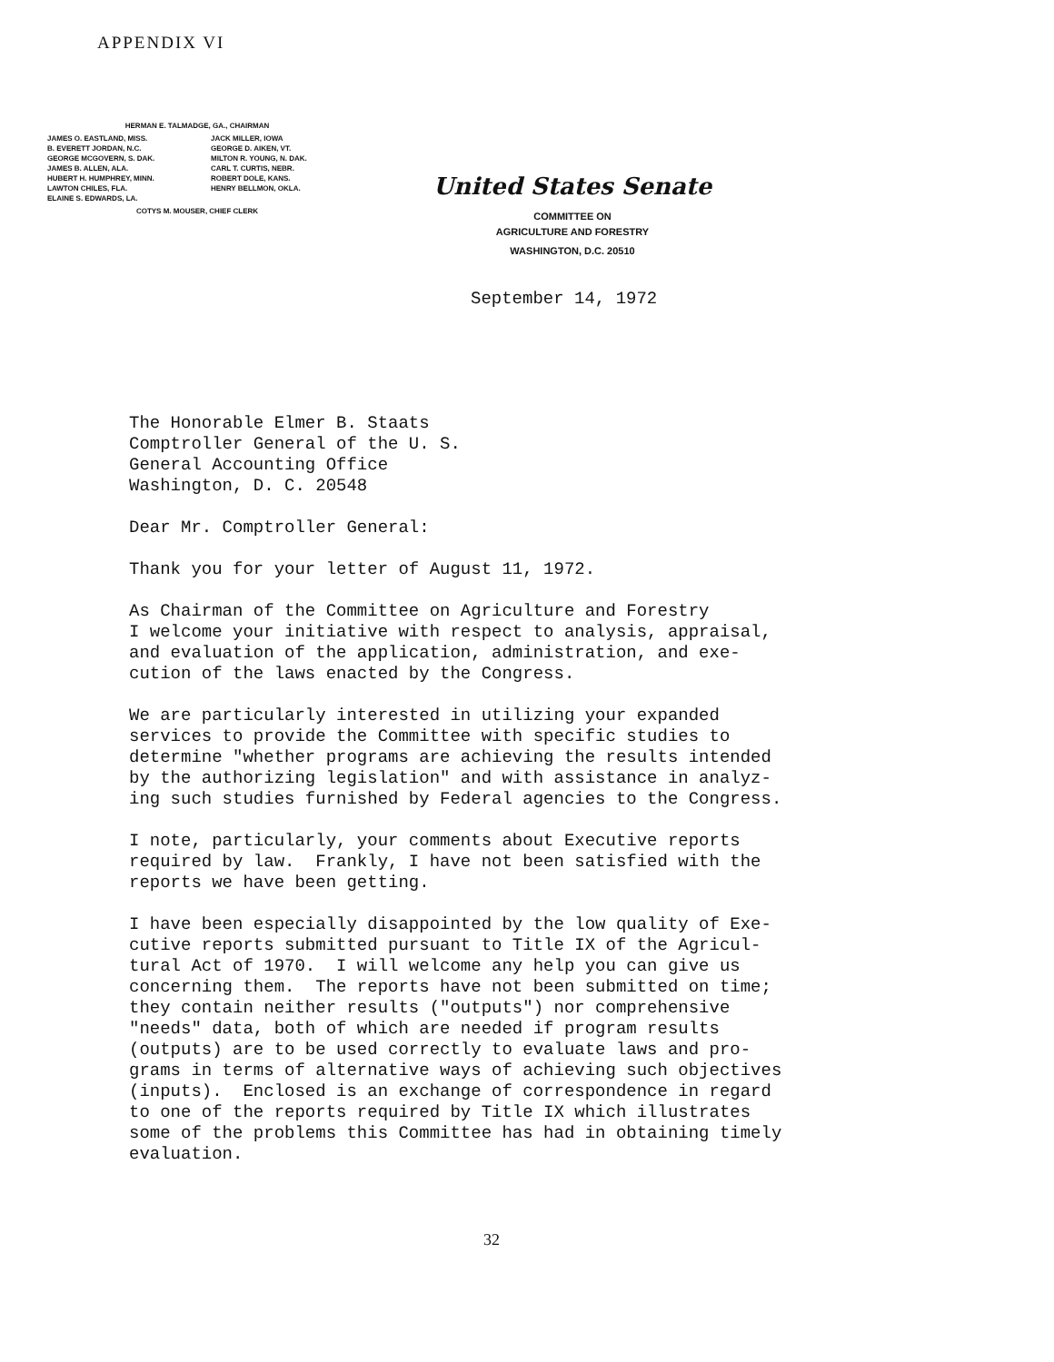APPENDIX VI
HERMAN E. TALMADGE, GA., CHAIRMAN
| JAMES O. EASTLAND, MISS. B. EVERETT JORDAN, N.C. GEORGE MCGOVERN, S. DAK. JAMES B. ALLEN, ALA. HUBERT H. HUMPHREY, MINN. LAWTON CHILES, FLA. ELAINE S. EDWARDS, LA. | JACK MILLER, IOWA GEORGE D. AIKEN, VT. MILTON R. YOUNG, N. DAK. CARL T. CURTIS, NEBR. ROBERT DOLE, KANS. HENRY BELLMON, OKLA. |
COTYS M. MOUSER, CHIEF CLERK
United States Senate
COMMITTEE ON
AGRICULTURE AND FORESTRY
WASHINGTON, D.C. 20510
September 14, 1972
The Honorable Elmer B. Staats Comptroller General of the U. S. General Accounting Office Washington, D. C. 20548
Dear Mr. Comptroller General:
Thank you for your letter of August 11, 1972.
As Chairman of the Committee on Agriculture and Forestry I welcome your initiative with respect to analysis, appraisal, and evaluation of the application, administration, and exe- cution of the laws enacted by the Congress.
We are particularly interested in utilizing your expanded services to provide the Committee with specific studies to determine "whether programs are achieving the results intended by the authorizing legislation" and with assistance in analyz- ing such studies furnished by Federal agencies to the Congress.
I note, particularly, your comments about Executive reports required by law. Frankly, I have not been satisfied with the reports we have been getting.
I have been especially disappointed by the low quality of Exe- cutive reports submitted pursuant to Title IX of the Agricul- tural Act of 1970. I will welcome any help you can give us concerning them. The reports have not been submitted on time; they contain neither results ("outputs") nor comprehensive "needs" data, both of which are needed if program results (outputs) are to be used correctly to evaluate laws and pro- grams in terms of alternative ways of achieving such objectives (inputs). Enclosed is an exchange of correspondence in regard to one of the reports required by Title IX which illustrates some of the problems this Committee has had in obtaining timely evaluation.
32